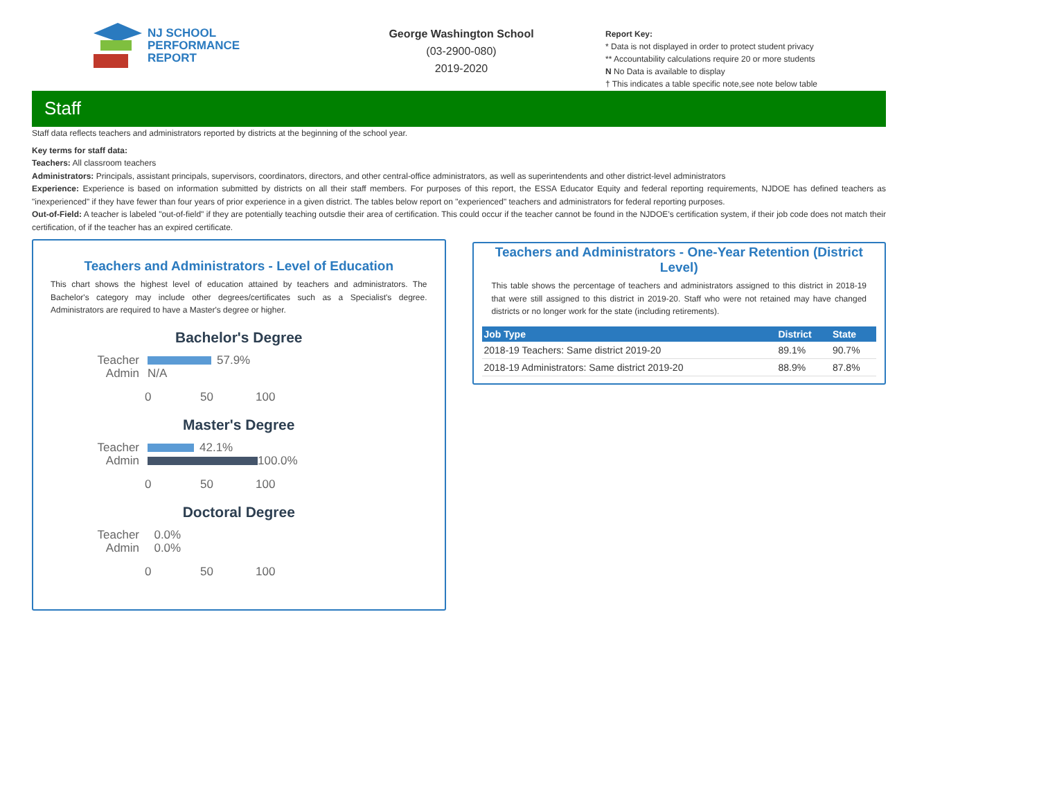NJ SCHOOL
PERFORMANCE
REPORT
George Washington School
(03-2900-080)
2019-2020
Report Key:
* Data is not displayed in order to protect student privacy
** Accountability calculations require 20 or more students
N No Data is available to display
† This indicates a table specific note,see note below table
Staff
Staff data reflects teachers and administrators reported by districts at the beginning of the school year.
Key terms for staff data:
Teachers: All classroom teachers
Administrators: Principals, assistant principals, supervisors, coordinators, directors, and other central-office administrators, as well as superintendents and other district-level administrators
Experience: Experience is based on information submitted by districts on all their staff members. For purposes of this report, the ESSA Educator Equity and federal reporting requirements, NJDOE has defined teachers as "inexperienced" if they have fewer than four years of prior experience in a given district. The tables below report on "experienced" teachers and administrators for federal reporting purposes.
Out-of-Field: A teacher is labeled "out-of-field" if they are potentially teaching outsdie their area of certification. This could occur if the teacher cannot be found in the NJDOE's certification system, if their job code does not match their certification, of if the teacher has an expired certificate.
Teachers and Administrators - Level of Education
This chart shows the highest level of education attained by teachers and administrators. The Bachelor's category may include other degrees/certificates such as a Specialist's degree. Administrators are required to have a Master's degree or higher.
Bachelor's Degree
Teacher 57.9%
Admin N/A
0 50 100
Master's Degree
Teacher 42.1%
Admin 100.0%
0 50 100
Doctoral Degree
Teacher 0.0%
Admin 0.0%
0 50 100
Teachers and Administrators - One-Year Retention (District Level)
This table shows the percentage of teachers and administrators assigned to this district in 2018-19 that were still assigned to this district in 2019-20. Staff who were not retained may have changed districts or no longer work for the state (including retirements).
| Job Type | District | State |
| --- | --- | --- |
| 2018-19 Teachers: Same district 2019-20 | 89.1% | 90.7% |
| 2018-19 Administrators: Same district 2019-20 | 88.9% | 87.8% |